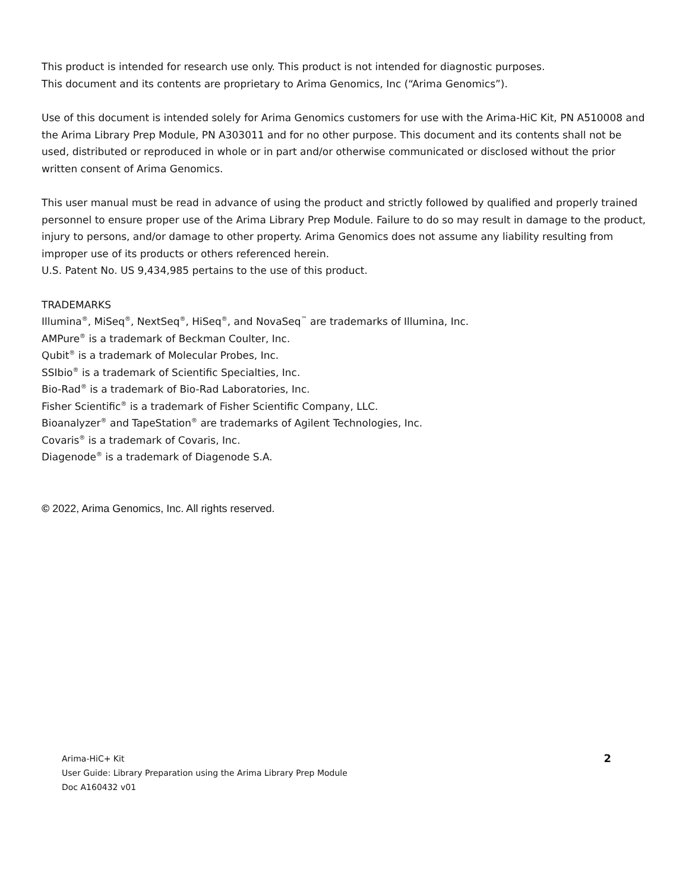This product is intended for research use only. This product is not intended for diagnostic purposes.
This document and its contents are proprietary to Arima Genomics, Inc (“Arima Genomics”).
Use of this document is intended solely for Arima Genomics customers for use with the Arima-HiC Kit, PN A510008 and the Arima Library Prep Module, PN A303011 and for no other purpose. This document and its contents shall not be used, distributed or reproduced in whole or in part and/or otherwise communicated or disclosed without the prior written consent of Arima Genomics.
This user manual must be read in advance of using the product and strictly followed by qualified and properly trained personnel to ensure proper use of the Arima Library Prep Module. Failure to do so may result in damage to the product, injury to persons, and/or damage to other property. Arima Genomics does not assume any liability resulting from improper use of its products or others referenced herein.
U.S. Patent No. US 9,434,985 pertains to the use of this product.
TRADEMARKS
Illumina<sup>®</sup>, MiSeq<sup>®</sup>, NextSeq<sup>®</sup>, HiSeq<sup>®</sup>, and NovaSeq<sup>™</sup> are trademarks of Illumina, Inc.
AMPure<sup>®</sup> is a trademark of Beckman Coulter, Inc.
Qubit<sup>®</sup> is a trademark of Molecular Probes, Inc.
SSIbio<sup>®</sup> is a trademark of Scientific Specialties, Inc.
Bio-Rad<sup>®</sup> is a trademark of Bio-Rad Laboratories, Inc.
Fisher Scientific<sup>®</sup> is a trademark of Fisher Scientific Company, LLC.
Bioanalyzer<sup>®</sup> and TapeStation<sup>®</sup> are trademarks of Agilent Technologies, Inc.
Covaris<sup>®</sup> is a trademark of Covaris, Inc.
Diagenode<sup>®</sup> is a trademark of Diagenode S.A.
© 2022, Arima Genomics, Inc. All rights reserved.
Arima-HiC+ Kit 2
User Guide: Library Preparation using the Arima Library Prep Module
Doc A160432 v01